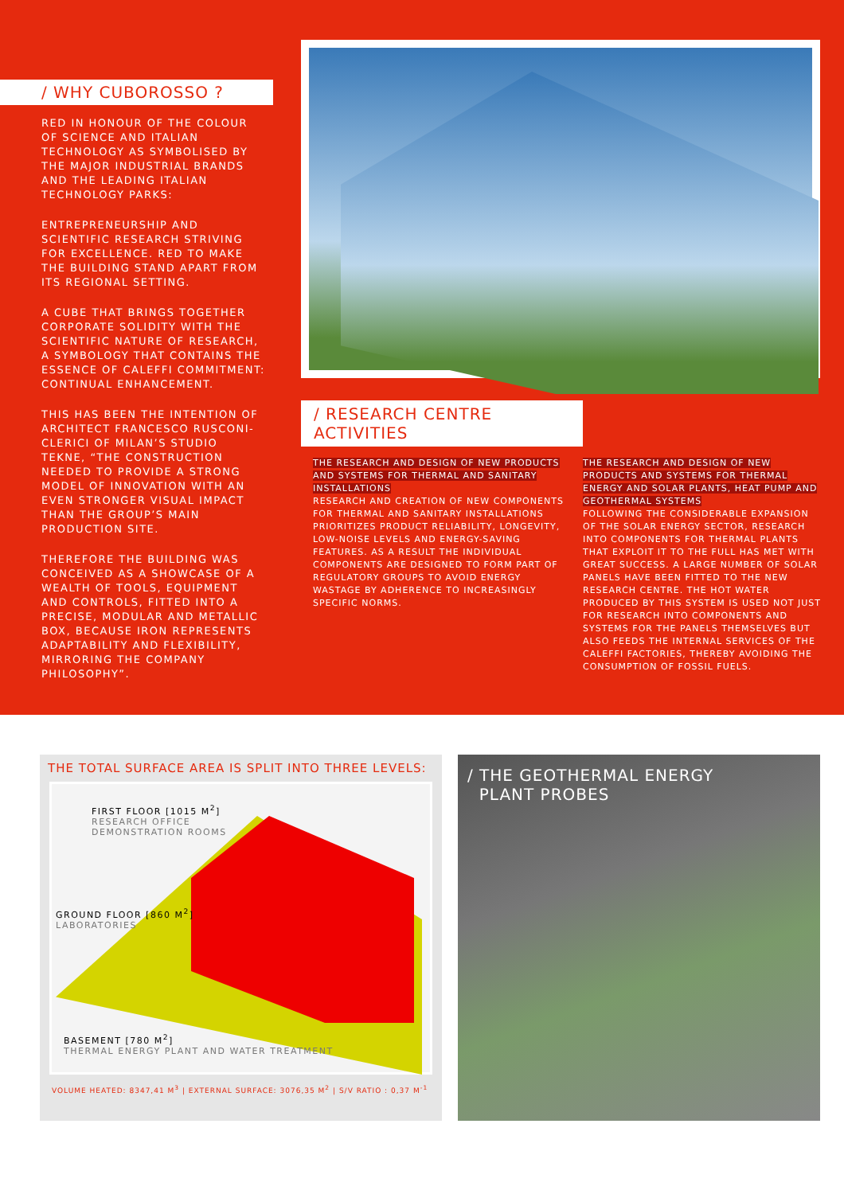/ WHY CUBOROSSO ?
RED IN HONOUR OF THE COLOUR OF SCIENCE AND ITALIAN TECHNOLOGY AS SYMBOLISED BY THE MAJOR INDUSTRIAL BRANDS AND THE LEADING ITALIAN TECHNOLOGY PARKS:
ENTREPRENEURSHIP AND SCIENTIFIC RESEARCH STRIVING FOR EXCELLENCE. RED TO MAKE THE BUILDING STAND APART FROM ITS REGIONAL SETTING.
A CUBE THAT BRINGS TOGETHER CORPORATE SOLIDITY WITH THE SCIENTIFIC NATURE OF RESEARCH, A SYMBOLOGY THAT CONTAINS THE ESSENCE OF CALEFFI COMMITMENT: CONTINUAL ENHANCEMENT.
THIS HAS BEEN THE INTENTION OF ARCHITECT FRANCESCO RUSCONI-CLERICI OF MILAN’S STUDIO TEKNE, “THE CONSTRUCTION NEEDED TO PROVIDE A STRONG MODEL OF INNOVATION WITH AN EVEN STRONGER VISUAL IMPACT THAN THE GROUP’S MAIN PRODUCTION SITE.
THEREFORE THE BUILDING WAS CONCEIVED AS A SHOWCASE OF A WEALTH OF TOOLS, EQUIPMENT AND CONTROLS, FITTED INTO A PRECISE, MODULAR AND METALLIC BOX, BECAUSE IRON REPRESENTS ADAPTABILITY AND FLEXIBILITY, MIRRORING THE COMPANY PHILOSOPHY”.
/ RESEARCH CENTRE ACTIVITIES
THE RESEARCH AND DESIGN OF NEW PRODUCTS AND SYSTEMS FOR THERMAL AND SANITARY INSTALLATIONS
RESEARCH AND CREATION OF NEW COMPONENTS FOR THERMAL AND SANITARY INSTALLATIONS PRIORITIZES PRODUCT RELIABILITY, LONGEVITY, LOW-NOISE LEVELS AND ENERGY-SAVING FEATURES. AS A RESULT THE INDIVIDUAL COMPONENTS ARE DESIGNED TO FORM PART OF REGULATORY GROUPS TO AVOID ENERGY WASTAGE BY ADHERENCE TO INCREASINGLY SPECIFIC NORMS.
THE RESEARCH AND DESIGN OF NEW PRODUCTS AND SYSTEMS FOR THERMAL ENERGY AND SOLAR PLANTS, HEAT PUMP AND GEOTHERMAL SYSTEMS
FOLLOWING THE CONSIDERABLE EXPANSION OF THE SOLAR ENERGY SECTOR, RESEARCH INTO COMPONENTS FOR THERMAL PLANTS THAT EXPLOIT IT TO THE FULL HAS MET WITH GREAT SUCCESS. A LARGE NUMBER OF SOLAR PANELS HAVE BEEN FITTED TO THE NEW RESEARCH CENTRE. THE HOT WATER PRODUCED BY THIS SYSTEM IS USED NOT JUST FOR RESEARCH INTO COMPONENTS AND SYSTEMS FOR THE PANELS THEMSELVES BUT ALSO FEEDS THE INTERNAL SERVICES OF THE CALEFFI FACTORIES, THEREBY AVOIDING THE CONSUMPTION OF FOSSIL FUELS.
THE TOTAL SURFACE AREA IS SPLIT INTO THREE LEVELS:
FIRST FLOOR [1015 M<sup>2</sup>]
RESEARCH OFFICE
DEMONSTRATION ROOMS
GROUND FLOOR [860 M<sup>2</sup>]
LABORATORIES
BASEMENT [780 M<sup>2</sup>]
THERMAL ENERGY PLANT AND WATER TREATMENT
VOLUME HEATED: 8347,41 M<sup>3</sup> | EXTERNAL SURFACE: 3076,35 M<sup>2</sup> | S/V RATIO : 0,37 M<sup>-1</sup>
/ THE GEOTHERMAL ENERGY
PLANT PROBES